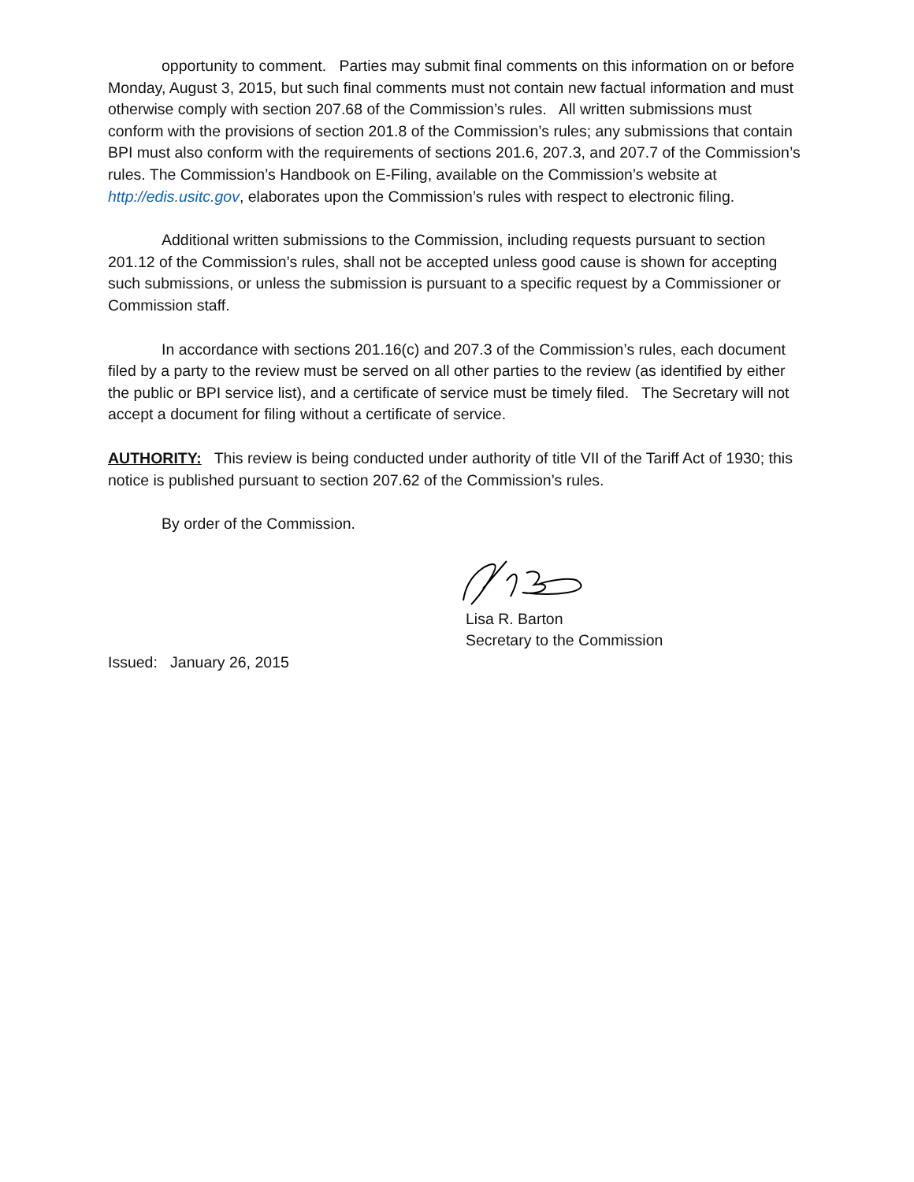opportunity to comment. Parties may submit final comments on this information on or before Monday, August 3, 2015, but such final comments must not contain new factual information and must otherwise comply with section 207.68 of the Commission’s rules. All written submissions must conform with the provisions of section 201.8 of the Commission’s rules; any submissions that contain BPI must also conform with the requirements of sections 201.6, 207.3, and 207.7 of the Commission’s rules. The Commission’s Handbook on E-Filing, available on the Commission’s website at http://edis.usitc.gov, elaborates upon the Commission’s rules with respect to electronic filing.
Additional written submissions to the Commission, including requests pursuant to section 201.12 of the Commission’s rules, shall not be accepted unless good cause is shown for accepting such submissions, or unless the submission is pursuant to a specific request by a Commissioner or Commission staff.
In accordance with sections 201.16(c) and 207.3 of the Commission’s rules, each document filed by a party to the review must be served on all other parties to the review (as identified by either the public or BPI service list), and a certificate of service must be timely filed. The Secretary will not accept a document for filing without a certificate of service.
AUTHORITY: This review is being conducted under authority of title VII of the Tariff Act of 1930; this notice is published pursuant to section 207.62 of the Commission’s rules.
By order of the Commission.
Lisa R. Barton
Secretary to the Commission
Issued: January 26, 2015